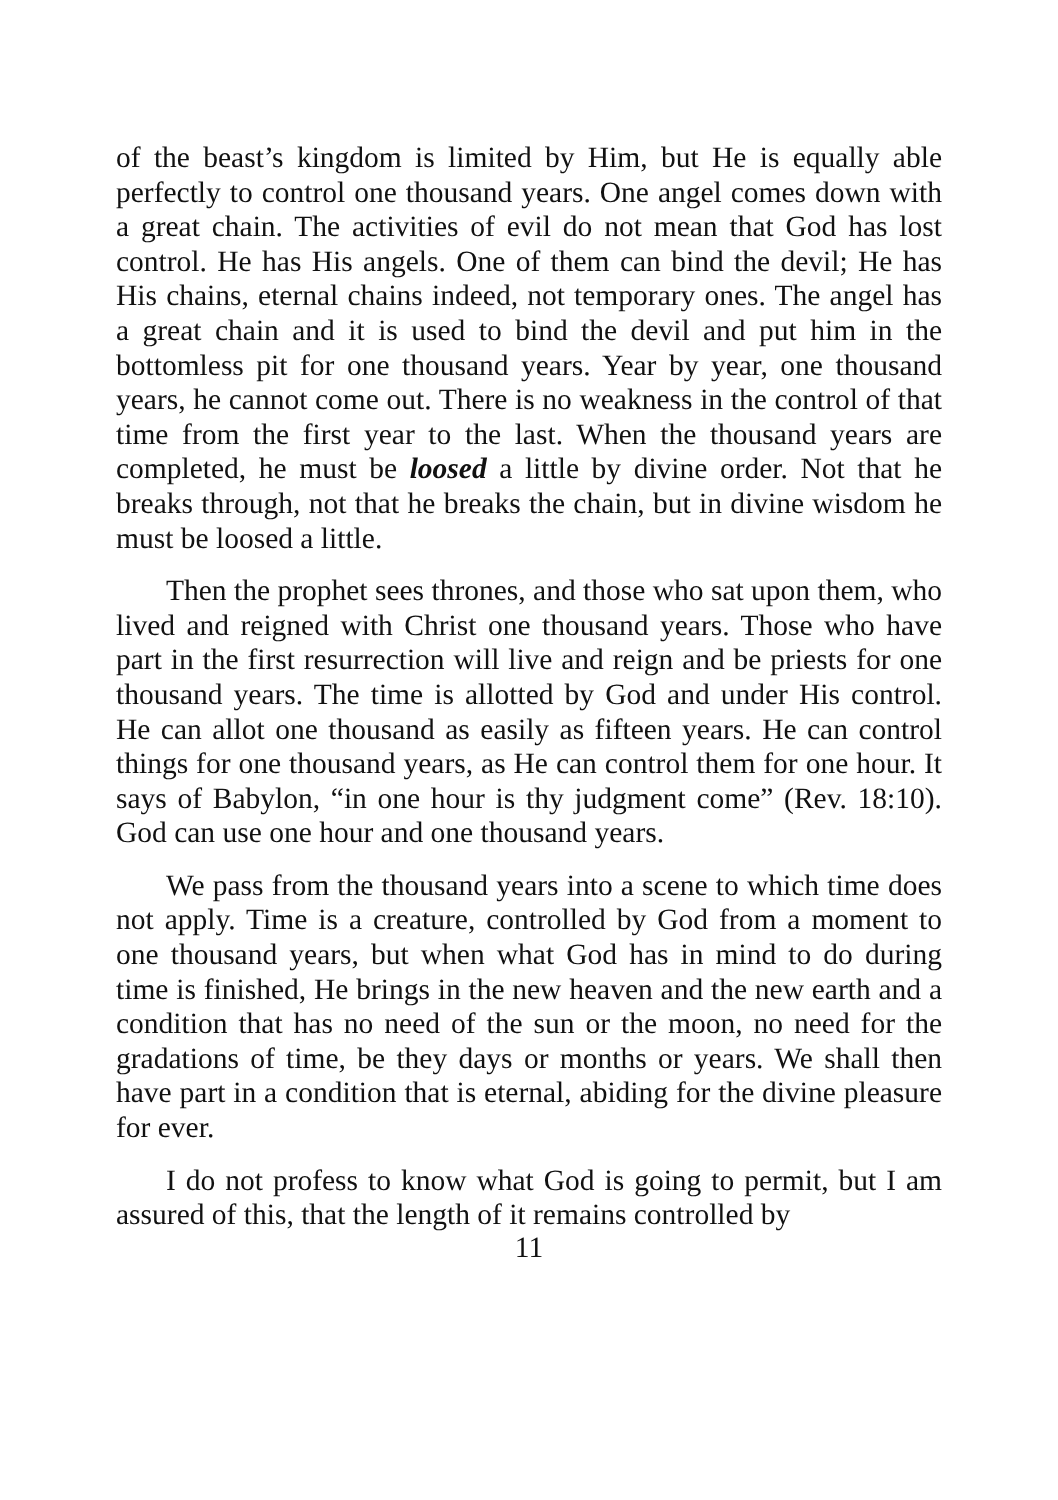of the beast’s kingdom is limited by Him, but He is equally able perfectly to control one thousand years. One angel comes down with a great chain. The activities of evil do not mean that God has lost control. He has His angels. One of them can bind the devil; He has His chains, eternal chains indeed, not temporary ones. The angel has a great chain and it is used to bind the devil and put him in the bottomless pit for one thousand years. Year by year, one thousand years, he cannot come out. There is no weakness in the control of that time from the first year to the last. When the thousand years are completed, he must be loosed a little by divine order. Not that he breaks through, not that he breaks the chain, but in divine wisdom he must be loosed a little.
Then the prophet sees thrones, and those who sat upon them, who lived and reigned with Christ one thousand years. Those who have part in the first resurrection will live and reign and be priests for one thousand years. The time is allotted by God and under His control. He can allot one thousand as easily as fifteen years. He can control things for one thousand years, as He can control them for one hour. It says of Babylon, “in one hour is thy judgment come” (Rev. 18:10). God can use one hour and one thousand years.
We pass from the thousand years into a scene to which time does not apply. Time is a creature, controlled by God from a moment to one thousand years, but when what God has in mind to do during time is finished, He brings in the new heaven and the new earth and a condition that has no need of the sun or the moon, no need for the gradations of time, be they days or months or years. We shall then have part in a condition that is eternal, abiding for the divine pleasure for ever.
I do not profess to know what God is going to permit, but I am assured of this, that the length of it remains controlled by
11